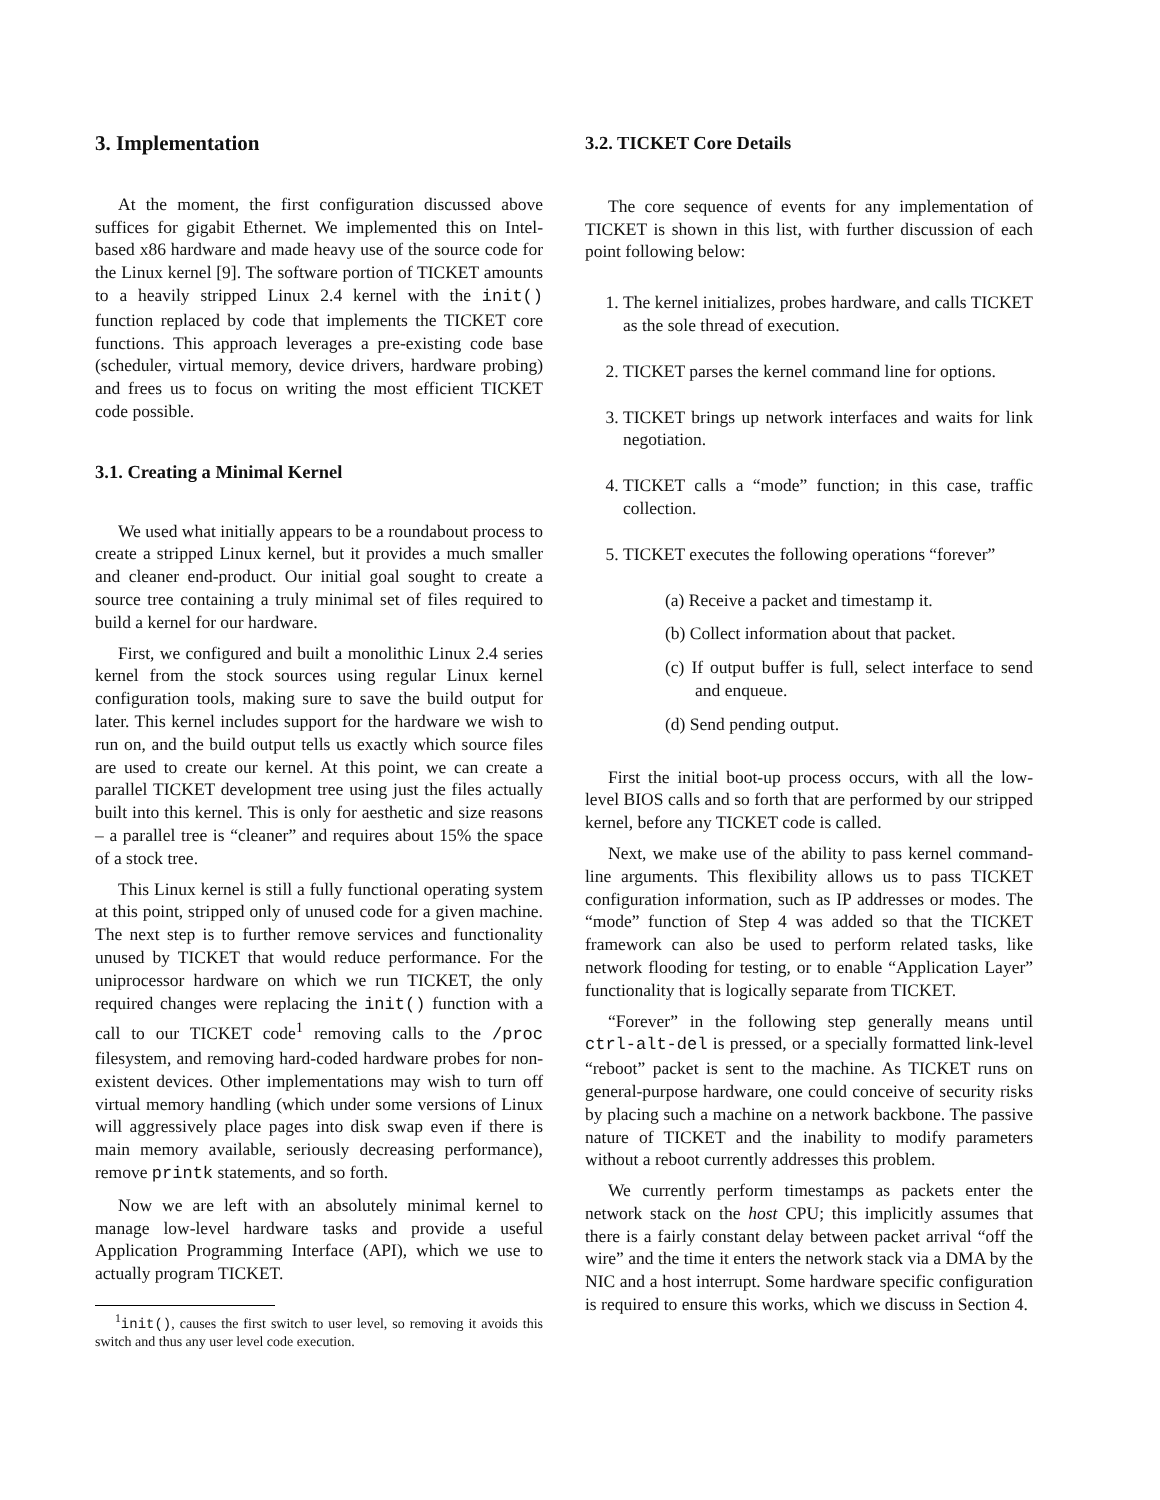3. Implementation
At the moment, the first configuration discussed above suffices for gigabit Ethernet. We implemented this on Intel-based x86 hardware and made heavy use of the source code for the Linux kernel [9]. The software portion of TICKET amounts to a heavily stripped Linux 2.4 kernel with the init() function replaced by code that implements the TICKET core functions. This approach leverages a pre-existing code base (scheduler, virtual memory, device drivers, hardware probing) and frees us to focus on writing the most efficient TICKET code possible.
3.1. Creating a Minimal Kernel
We used what initially appears to be a roundabout process to create a stripped Linux kernel, but it provides a much smaller and cleaner end-product. Our initial goal sought to create a source tree containing a truly minimal set of files required to build a kernel for our hardware.
First, we configured and built a monolithic Linux 2.4 series kernel from the stock sources using regular Linux kernel configuration tools, making sure to save the build output for later. This kernel includes support for the hardware we wish to run on, and the build output tells us exactly which source files are used to create our kernel. At this point, we can create a parallel TICKET development tree using just the files actually built into this kernel. This is only for aesthetic and size reasons – a parallel tree is “cleaner” and requires about 15% the space of a stock tree.
This Linux kernel is still a fully functional operating system at this point, stripped only of unused code for a given machine. The next step is to further remove services and functionality unused by TICKET that would reduce performance. For the uniprocessor hardware on which we run TICKET, the only required changes were replacing the init() function with a call to our TICKET code<sup>1</sup> removing calls to the /proc filesystem, and removing hard-coded hardware probes for non-existent devices. Other implementations may wish to turn off virtual memory handling (which under some versions of Linux will aggressively place pages into disk swap even if there is main memory available, seriously decreasing performance), remove printk statements, and so forth.
Now we are left with an absolutely minimal kernel to manage low-level hardware tasks and provide a useful Application Programming Interface (API), which we use to actually program TICKET.
<sup>1</sup> init(), causes the first switch to user level, so removing it avoids this switch and thus any user level code execution.
3.2. TICKET Core Details
The core sequence of events for any implementation of TICKET is shown in this list, with further discussion of each point following below:
1. The kernel initializes, probes hardware, and calls TICKET as the sole thread of execution.
2. TICKET parses the kernel command line for options.
3. TICKET brings up network interfaces and waits for link negotiation.
4. TICKET calls a “mode” function; in this case, traffic collection.
5. TICKET executes the following operations “forever”
(a) Receive a packet and timestamp it.
(b) Collect information about that packet.
(c) If output buffer is full, select interface to send and enqueue.
(d) Send pending output.
First the initial boot-up process occurs, with all the low-level BIOS calls and so forth that are performed by our stripped kernel, before any TICKET code is called.
Next, we make use of the ability to pass kernel command-line arguments. This flexibility allows us to pass TICKET configuration information, such as IP addresses or modes. The “mode” function of Step 4 was added so that the TICKET framework can also be used to perform related tasks, like network flooding for testing, or to enable “Application Layer” functionality that is logically separate from TICKET.
“Forever” in the following step generally means until ctrl-alt-del is pressed, or a specially formatted link-level “reboot” packet is sent to the machine. As TICKET runs on general-purpose hardware, one could conceive of security risks by placing such a machine on a network backbone. The passive nature of TICKET and the inability to modify parameters without a reboot currently addresses this problem.
We currently perform timestamps as packets enter the network stack on the host CPU; this implicitly assumes that there is a fairly constant delay between packet arrival “off the wire” and the time it enters the network stack via a DMA by the NIC and a host interrupt. Some hardware specific configuration is required to ensure this works, which we discuss in Section 4.